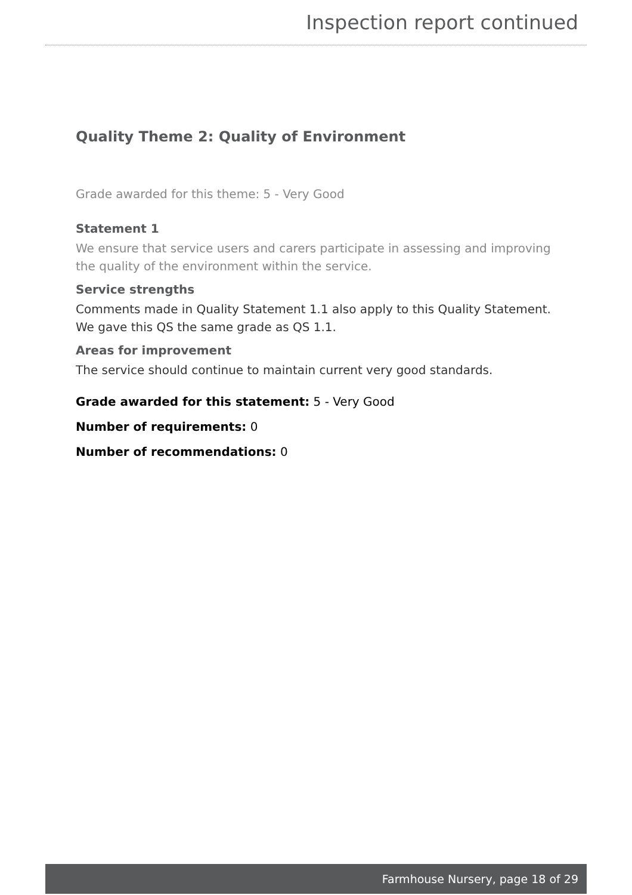Inspection report continued
Quality Theme 2: Quality of Environment
Grade awarded for this theme: 5 - Very Good
Statement 1
We ensure that service users and carers participate in assessing and improving the quality of the environment within the service.
Service strengths
Comments made in Quality Statement 1.1 also apply to this Quality Statement.
We gave this QS the same grade as QS 1.1.
Areas for improvement
The service should continue to maintain current very good standards.
Grade awarded for this statement: 5 - Very Good
Number of requirements: 0
Number of recommendations: 0
Farmhouse Nursery, page 18 of 29